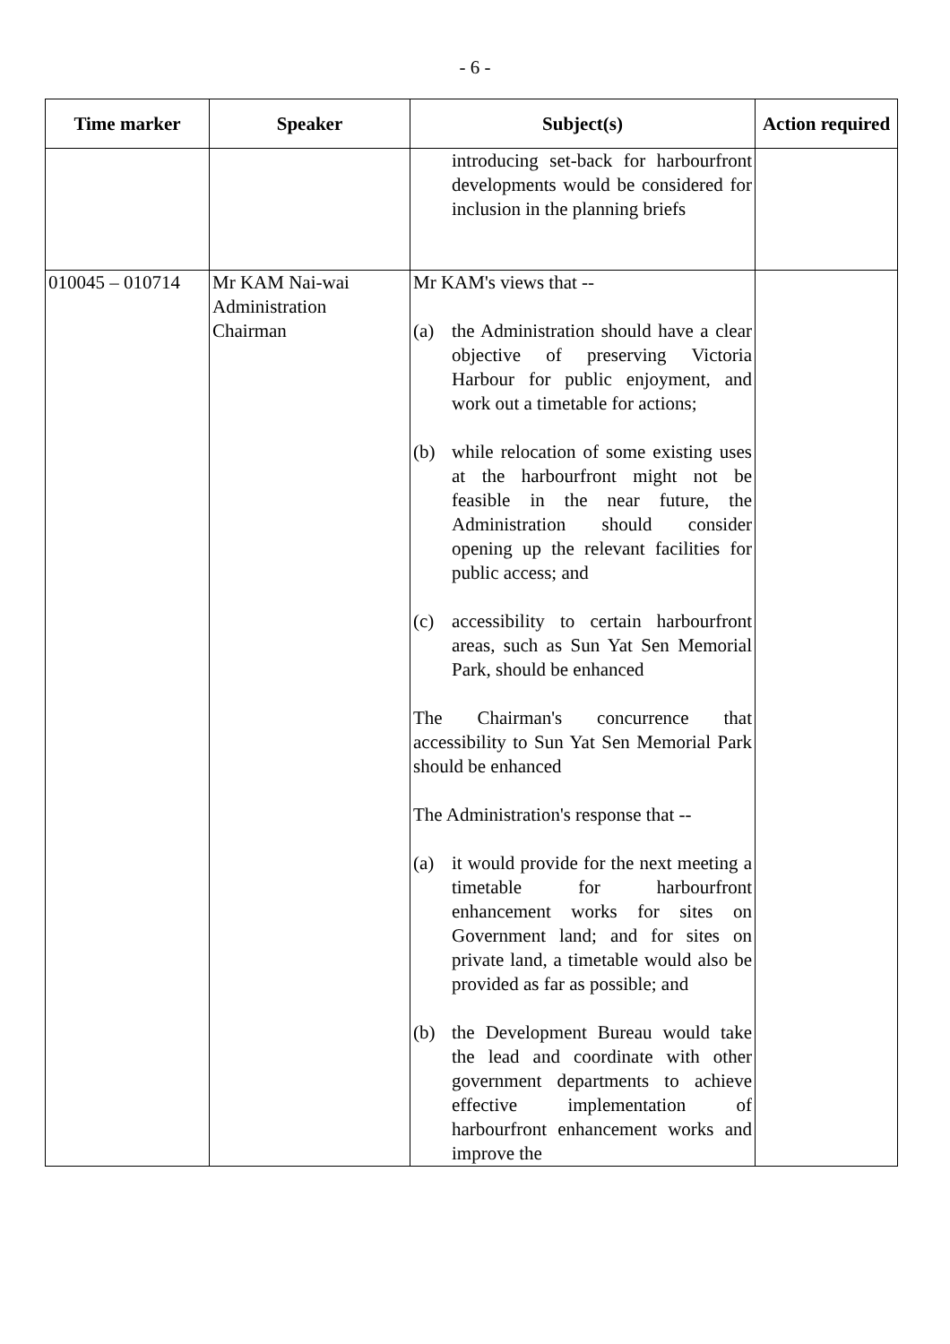- 6 -
| Time marker | Speaker | Subject(s) | Action required |
| --- | --- | --- | --- |
| | | introducing set-back for harbourfront developments would be considered for inclusion in the planning briefs | |
| 010045 – 010714 | Mr KAM Nai-wai Administration Chairman | Mr KAM's views that -- (a) the Administration should have a clear objective of preserving Victoria Harbour for public enjoyment, and work out a timetable for actions; (b) while relocation of some existing uses at the harbourfront might not be feasible in the near future, the Administration should consider opening up the relevant facilities for public access; and (c) accessibility to certain harbourfront areas, such as Sun Yat Sen Memorial Park, should be enhanced The Chairman's concurrence that accessibility to Sun Yat Sen Memorial Park should be enhanced The Administration's response that -- (a) it would provide for the next meeting a timetable for harbourfront enhancement works for sites on Government land; and for sites on private land, a timetable would also be provided as far as possible; and (b) the Development Bureau would take the lead and coordinate with other government departments to achieve effective implementation of harbourfront enhancement works and improve the | |